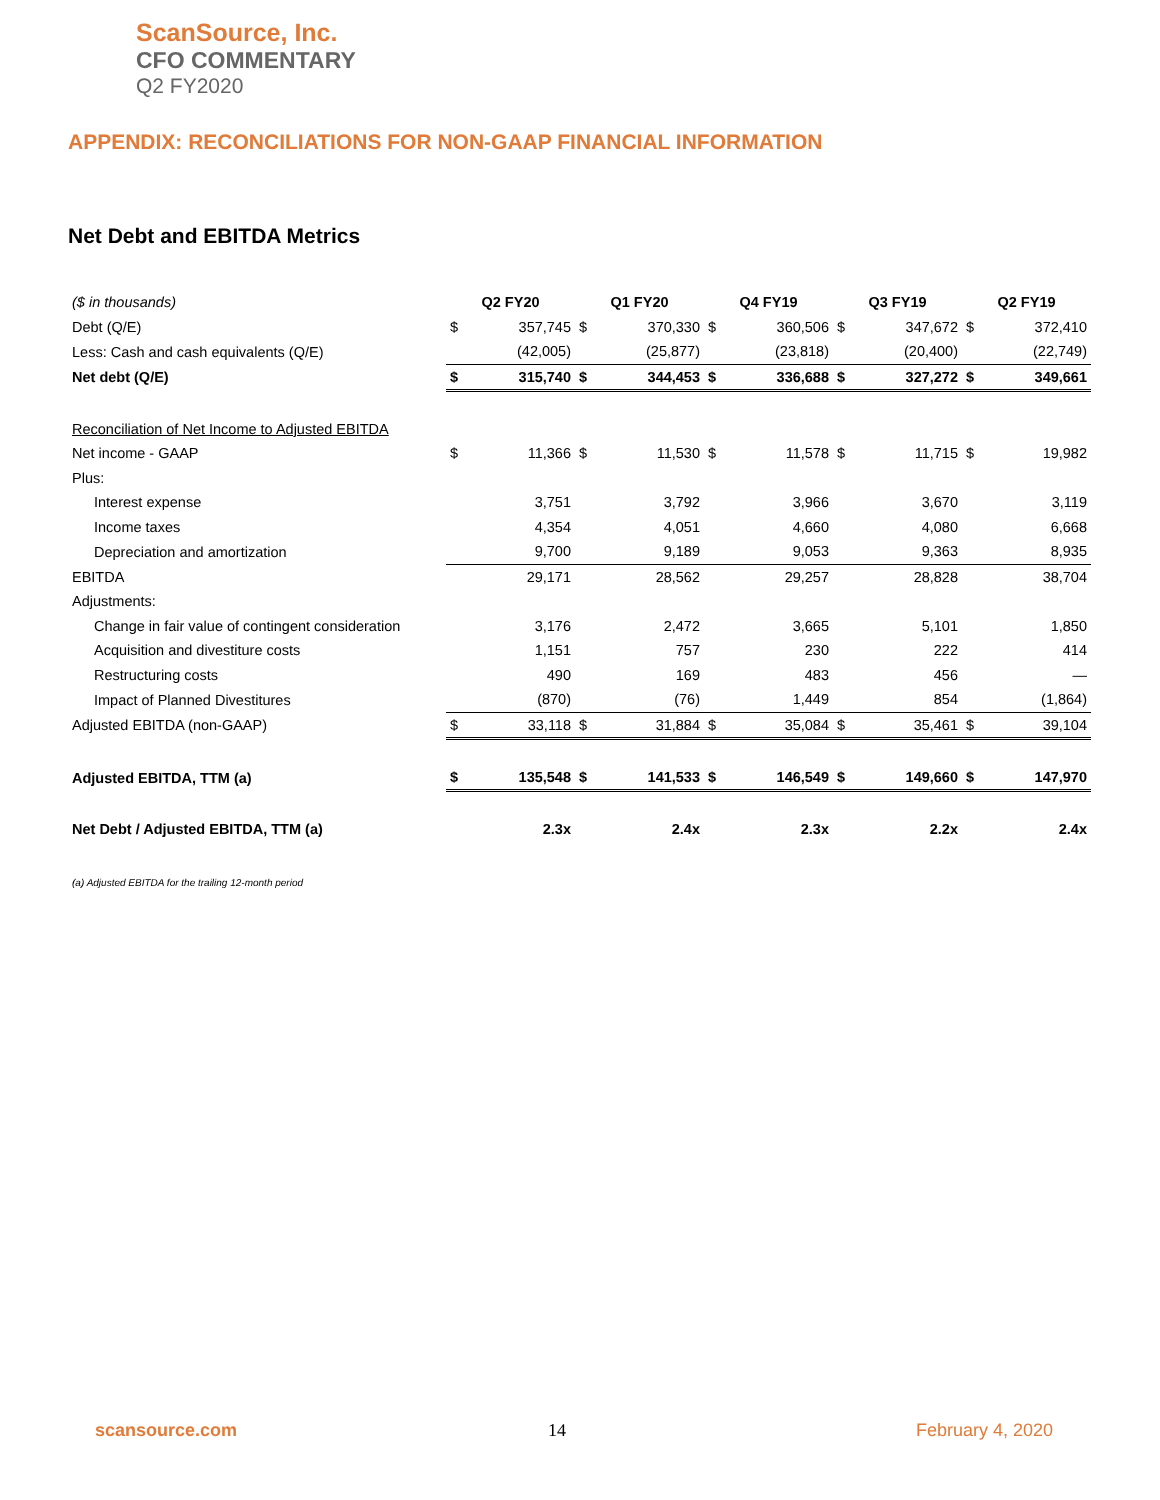ScanSource, Inc.
CFO COMMENTARY
Q2 FY2020
APPENDIX: RECONCILIATIONS FOR NON-GAAP FINANCIAL INFORMATION
Net Debt and EBITDA Metrics
| ($ in thousands) | Q2 FY20 | | Q1 FY20 | | Q4 FY19 | | Q3 FY19 | | Q2 FY19 | |
| Debt (Q/E) | $ | 357,745 | $ | 370,330 | $ | 360,506 | $ | 347,672 | $ | 372,410 |
| Less: Cash and cash equivalents (Q/E) | | (42,005) | | (25,877) | | (23,818) | | (20,400) | | (22,749) |
| Net debt (Q/E) | $ | 315,740 | $ | 344,453 | $ | 336,688 | $ | 327,272 | $ | 349,661 |
| Reconciliation of Net Income to Adjusted EBITDA | | | | | | | | | | |
| Net income - GAAP | $ | 11,366 | $ | 11,530 | $ | 11,578 | $ | 11,715 | $ | 19,982 |
| Plus: | | | | | | | | | | |
| Interest expense | | 3,751 | | 3,792 | | 3,966 | | 3,670 | | 3,119 |
| Income taxes | | 4,354 | | 4,051 | | 4,660 | | 4,080 | | 6,668 |
| Depreciation and amortization | | 9,700 | | 9,189 | | 9,053 | | 9,363 | | 8,935 |
| EBITDA | | 29,171 | | 28,562 | | 29,257 | | 28,828 | | 38,704 |
| Adjustments: | | | | | | | | | | |
| Change in fair value of contingent consideration | | 3,176 | | 2,472 | | 3,665 | | 5,101 | | 1,850 |
| Acquisition and divestiture costs | | 1,151 | | 757 | | 230 | | 222 | | 414 |
| Restructuring costs | | 490 | | 169 | | 483 | | 456 | | — |
| Impact of Planned Divestitures | | (870) | | (76) | | 1,449 | | 854 | | (1,864) |
| Adjusted EBITDA (non-GAAP) | $ | 33,118 | $ | 31,884 | $ | 35,084 | $ | 35,461 | $ | 39,104 |
| Adjusted EBITDA, TTM (a) | $ | 135,548 | $ | 141,533 | $ | 146,549 | $ | 149,660 | $ | 147,970 |
| Net Debt / Adjusted EBITDA, TTM (a) | | 2.3x | | 2.4x | | 2.3x | | 2.2x | | 2.4x |
(a) Adjusted EBITDA for the trailing 12-month period
scansource.com 14 February 4, 2020